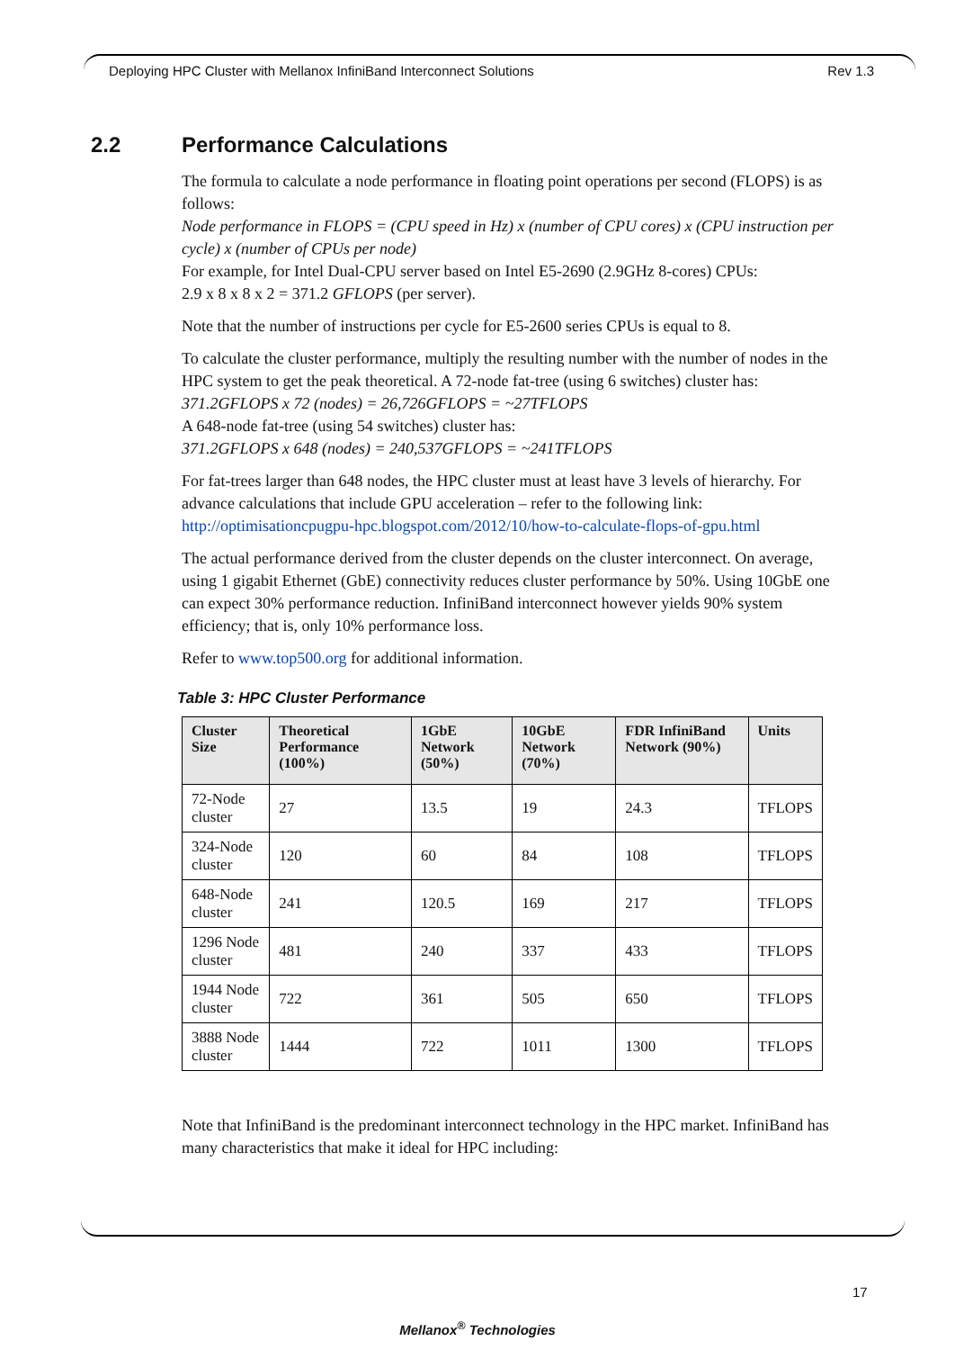Deploying HPC Cluster with Mellanox InfiniBand Interconnect Solutions Rev 1.3
2.2 Performance Calculations
The formula to calculate a node performance in floating point operations per second (FLOPS) is as follows:
Node performance in FLOPS = (CPU speed in Hz) x (number of CPU cores) x (CPU instruction per cycle) x (number of CPUs per node)
For example, for Intel Dual-CPU server based on Intel E5-2690 (2.9GHz 8-cores) CPUs:
2.9 x 8 x 8 x 2 = 371.2 GFLOPS (per server).
Note that the number of instructions per cycle for E5-2600 series CPUs is equal to 8.
To calculate the cluster performance, multiply the resulting number with the number of nodes in the HPC system to get the peak theoretical. A 72-node fat-tree (using 6 switches) cluster has:
371.2GFLOPS x 72 (nodes) = 26,726GFLOPS = ~27TFLOPS
A 648-node fat-tree (using 54 switches) cluster has:
371.2GFLOPS x 648 (nodes) = 240,537GFLOPS = ~241TFLOPS
For fat-trees larger than 648 nodes, the HPC cluster must at least have 3 levels of hierarchy. For advance calculations that include GPU acceleration – refer to the following link: http://optimisationcpugpu-hpc.blogspot.com/2012/10/how-to-calculate-flops-of-gpu.html
The actual performance derived from the cluster depends on the cluster interconnect. On average, using 1 gigabit Ethernet (GbE) connectivity reduces cluster performance by 50%. Using 10GbE one can expect 30% performance reduction. InfiniBand interconnect however yields 90% system efficiency; that is, only 10% performance loss.
Refer to www.top500.org for additional information.
Table 3: HPC Cluster Performance
| Cluster Size | Theoretical Performance (100%) | 1GbE Network (50%) | 10GbE Network (70%) | FDR InfiniBand Network (90%) | Units |
| --- | --- | --- | --- | --- | --- |
| 72-Node cluster | 27 | 13.5 | 19 | 24.3 | TFLOPS |
| 324-Node cluster | 120 | 60 | 84 | 108 | TFLOPS |
| 648-Node cluster | 241 | 120.5 | 169 | 217 | TFLOPS |
| 1296 Node cluster | 481 | 240 | 337 | 433 | TFLOPS |
| 1944 Node cluster | 722 | 361 | 505 | 650 | TFLOPS |
| 3888 Node cluster | 1444 | 722 | 1011 | 1300 | TFLOPS |
Note that InfiniBand is the predominant interconnect technology in the HPC market. InfiniBand has many characteristics that make it ideal for HPC including:
17
Mellanox<sup>®</sup> Technologies